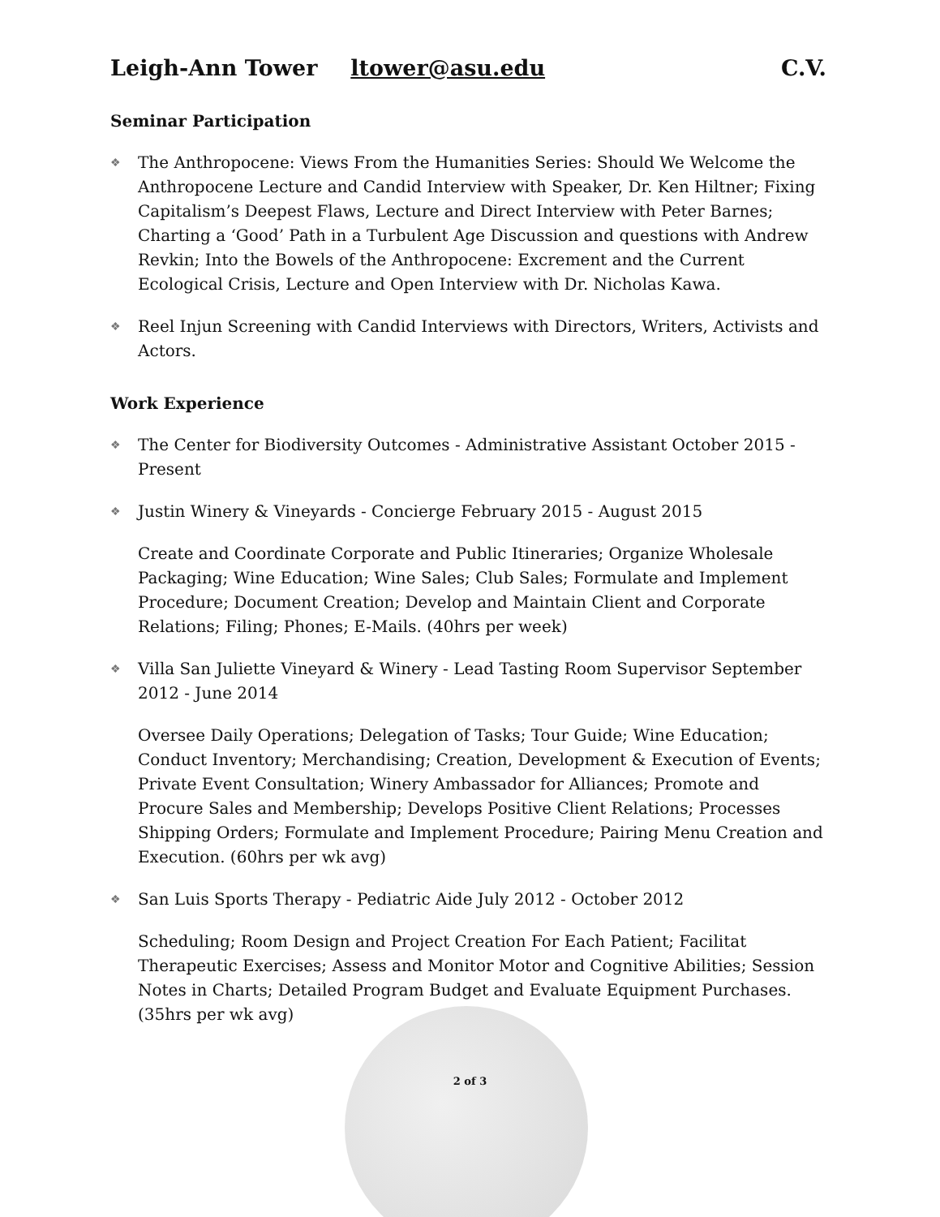Leigh-Ann Tower ltower@asu.edu C.V.
Seminar Participation
❖ The Anthropocene: Views From the Humanities Series: Should We Welcome the Anthropocene Lecture and Candid Interview with Speaker, Dr. Ken Hiltner; Fixing Capitalism’s Deepest Flaws, Lecture and Direct Interview with Peter Barnes; Charting a ‘Good’ Path in a Turbulent Age Discussion and questions with Andrew Revkin; Into the Bowels of the Anthropocene: Excrement and the Current Ecological Crisis, Lecture and Open Interview with Dr. Nicholas Kawa.
❖ Reel Injun Screening with Candid Interviews with Directors, Writers, Activists and Actors.
Work Experience
❖ The Center for Biodiversity Outcomes - Administrative Assistant October 2015 - Present
❖ Justin Winery & Vineyards - Concierge February 2015 - August 2015
Create and Coordinate Corporate and Public Itineraries; Organize Wholesale Packaging; Wine Education; Wine Sales; Club Sales; Formulate and Implement Procedure; Document Creation; Develop and Maintain Client and Corporate Relations; Filing; Phones; E-Mails. (40hrs per week)
❖ Villa San Juliette Vineyard & Winery - Lead Tasting Room Supervisor September 2012 - June 2014
Oversee Daily Operations; Delegation of Tasks; Tour Guide; Wine Education; Conduct Inventory; Merchandising; Creation, Development & Execution of Events; Private Event Consultation; Winery Ambassador for Alliances; Promote and Procure Sales and Membership; Develops Positive Client Relations; Processes Shipping Orders; Formulate and Implement Procedure; Pairing Menu Creation and Execution. (60hrs per wk avg)
❖ San Luis Sports Therapy - Pediatric Aide July 2012 - October 2012
Scheduling; Room Design and Project Creation For Each Patient; Facilitat Therapeutic Exercises; Assess and Monitor Motor and Cognitive Abilities; Session Notes in Charts; Detailed Program Budget and Evaluate Equipment Purchases. (35hrs per wk avg)
2 of 3